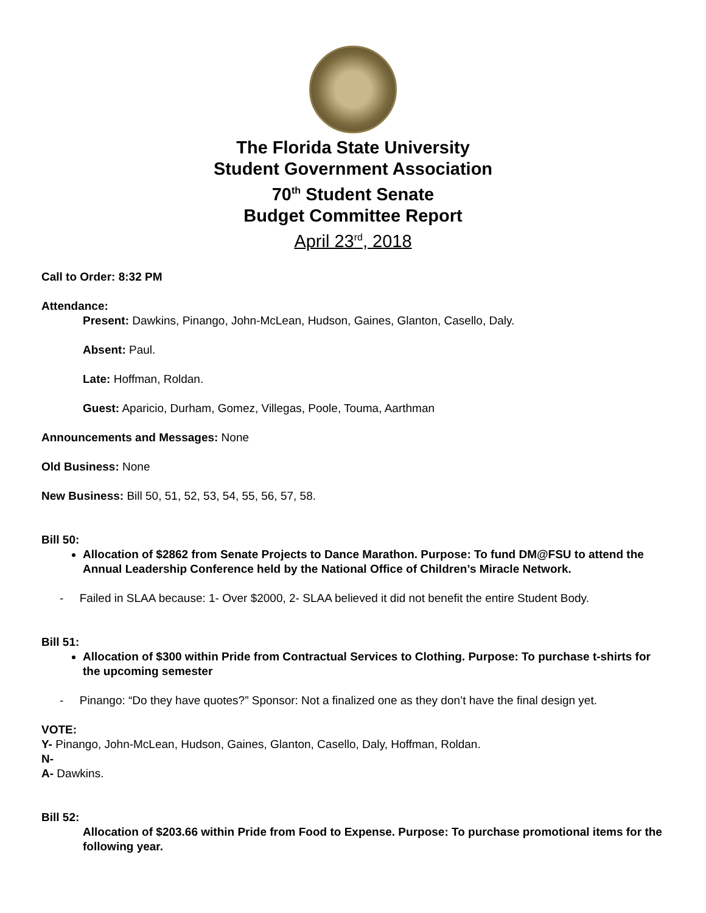The Florida State University
Student Government Association
70<sup>th</sup> Student Senate
Budget Committee Report
April 23<sup>rd</sup>, 2018
Call to Order: 8:32 PM
Attendance:
Present: Dawkins, Pinango, John-McLean, Hudson, Gaines, Glanton, Casello, Daly.
Absent: Paul.
Late: Hoffman, Roldan.
Guest: Aparicio, Durham, Gomez, Villegas, Poole, Touma, Aarthman
Announcements and Messages: None
Old Business: None
New Business: Bill 50, 51, 52, 53, 54, 55, 56, 57, 58.
Bill 50:
Allocation of $2862 from Senate Projects to Dance Marathon. Purpose: To fund DM@FSU to attend the Annual Leadership Conference held by the National Office of Children’s Miracle Network.
- Failed in SLAA because: 1- Over $2000, 2- SLAA believed it did not benefit the entire Student Body.
Bill 51:
Allocation of $300 within Pride from Contractual Services to Clothing. Purpose: To purchase t-shirts for the upcoming semester
- Pinango: “Do they have quotes?” Sponsor: Not a finalized one as they don’t have the final design yet.
VOTE:
Y- Pinango, John-McLean, Hudson, Gaines, Glanton, Casello, Daly, Hoffman, Roldan.
N-
A- Dawkins.
Bill 52:
Allocation of $203.66 within Pride from Food to Expense. Purpose: To purchase promotional items for the following year.